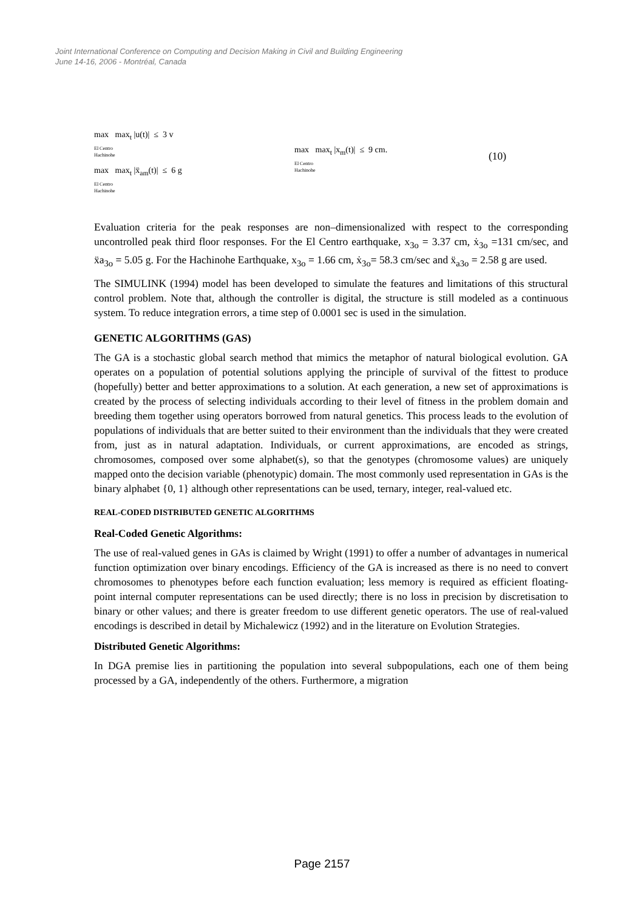Joint International Conference on Computing and Decision Making in Civil and Building Engineering
June 14-16, 2006 - Montréal, Canada
max max<sub>t</sub> |u(t)| ≤ 3 v
El Centro
Hachinohe
max max<sub>t</sub> |ẍ<sub>am</sub>(t)| ≤ 6 g
El Centro
Hachinohe
max max<sub>t</sub> |x<sub>m</sub>(t)| ≤ 9 cm.
El Centro
Hachinohe
(10)
Evaluation criteria for the peak responses are non–dimensionalized with respect to the corresponding uncontrolled peak third floor responses. For the El Centro earthquake, x<sub>3o</sub> = 3.37 cm, ẋ<sub>3o</sub> =131 cm/sec, and ẍa<sub>3o</sub> = 5.05 g. For the Hachinohe Earthquake, x<sub>3o</sub> = 1.66 cm, ẋ<sub>3o</sub>= 58.3 cm/sec and ẍ<sub>a3o</sub> = 2.58 g are used.
The SIMULINK (1994) model has been developed to simulate the features and limitations of this structural control problem. Note that, although the controller is digital, the structure is still modeled as a continuous system. To reduce integration errors, a time step of 0.0001 sec is used in the simulation.
GENETIC ALGORITHMS (GAS)
The GA is a stochastic global search method that mimics the metaphor of natural biological evolution. GA operates on a population of potential solutions applying the principle of survival of the fittest to produce (hopefully) better and better approximations to a solution. At each generation, a new set of approximations is created by the process of selecting individuals according to their level of fitness in the problem domain and breeding them together using operators borrowed from natural genetics. This process leads to the evolution of populations of individuals that are better suited to their environment than the individuals that they were created from, just as in natural adaptation. Individuals, or current approximations, are encoded as strings, chromosomes, composed over some alphabet(s), so that the genotypes (chromosome values) are uniquely mapped onto the decision variable (phenotypic) domain. The most commonly used representation in GAs is the binary alphabet {0, 1} although other representations can be used, ternary, integer, real-valued etc.
REAL-CODED DISTRIBUTED GENETIC ALGORITHMS
Real-Coded Genetic Algorithms:
The use of real-valued genes in GAs is claimed by Wright (1991) to offer a number of advantages in numerical function optimization over binary encodings. Efficiency of the GA is increased as there is no need to convert chromosomes to phenotypes before each function evaluation; less memory is required as efficient floating-point internal computer representations can be used directly; there is no loss in precision by discretisation to binary or other values; and there is greater freedom to use different genetic operators. The use of real-valued encodings is described in detail by Michalewicz (1992) and in the literature on Evolution Strategies.
Distributed Genetic Algorithms:
In DGA premise lies in partitioning the population into several subpopulations, each one of them being processed by a GA, independently of the others. Furthermore, a migration
Page 2157